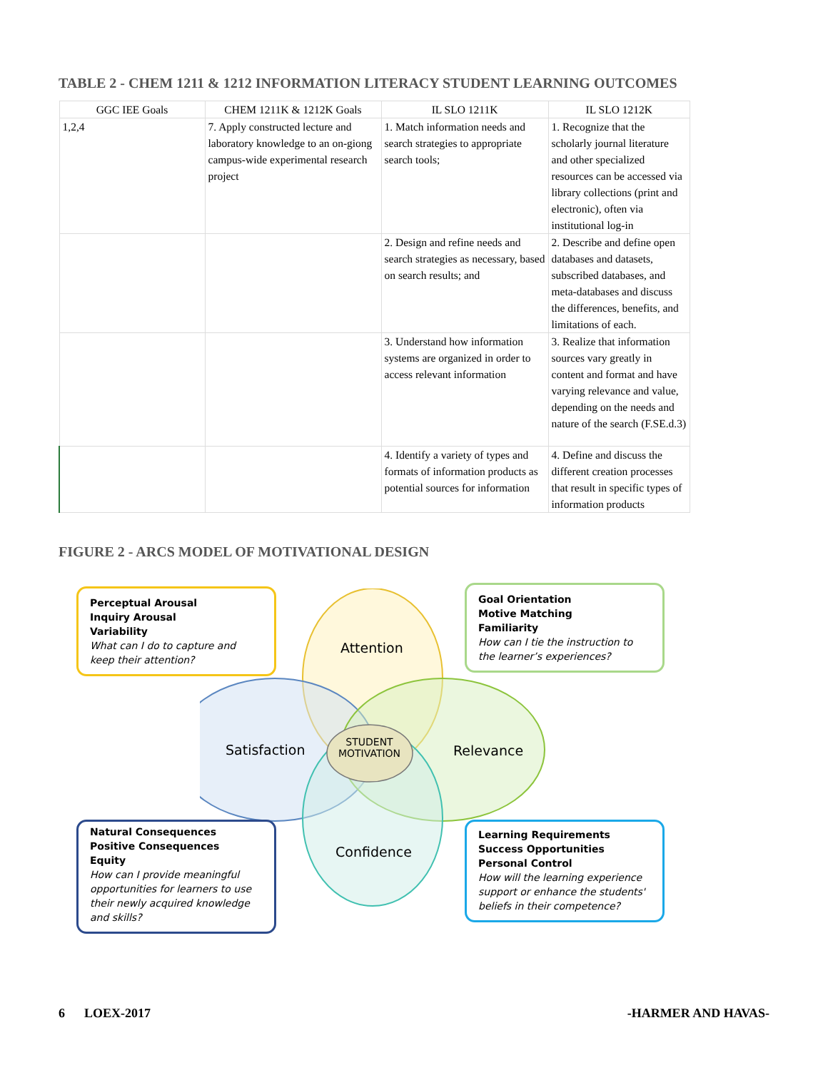TABLE 2 - CHEM 1211 & 1212 INFORMATION LITERACY STUDENT LEARNING OUTCOMES
| GGC IEE Goals | CHEM 1211K & 1212K Goals | IL SLO 1211K | IL SLO 1212K |
| --- | --- | --- | --- |
| 1,2,4 | 7. Apply constructed lecture and laboratory knowledge to an on-giong campus-wide experimental research project | 1. Match information needs and search strategies to appropriate search tools; | 1. Recognize that the scholarly journal literature and other specialized resources can be accessed via library collections (print and electronic), often via institutional log-in |
| | | 2. Design and refine needs and search strategies as necessary, based on search results; and | 2. Describe and define open databases and datasets, subscribed databases, and meta-databases and discuss the differences, benefits, and limitations of each. |
| | | 3. Understand how information systems are organized in order to access relevant information | 3. Realize that information sources vary greatly in content and format and have varying relevance and value, depending on the needs and nature of the search (F.SE.d.3) |
| | | 4. Identify a variety of types and formats of information products as potential sources for information | 4. Define and discuss the different creation processes that result in specific types of information products |
FIGURE 2 - ARCS MODEL OF MOTIVATIONAL DESIGN
Attention
Satisfaction Relevance
Confidence
STUDENT MOTIVATION
Perceptual Arousal
Inquiry Arousal
Variability
What can I do to capture and keep their attention?
Goal Orientation
Motive Matching
Familiarity
How can I tie the instruction to the learner’s experiences?
Natural Consequences
Positive Consequences
Equity
How can I provide meaningful opportunities for learners to use their newly acquired knowledge and skills?
Learning Requirements
Success Opportunities
Personal Control
How will the learning experience support or enhance the students' beliefs in their competence?
6 LOEX-2017 -HARMER AND HAVAS-